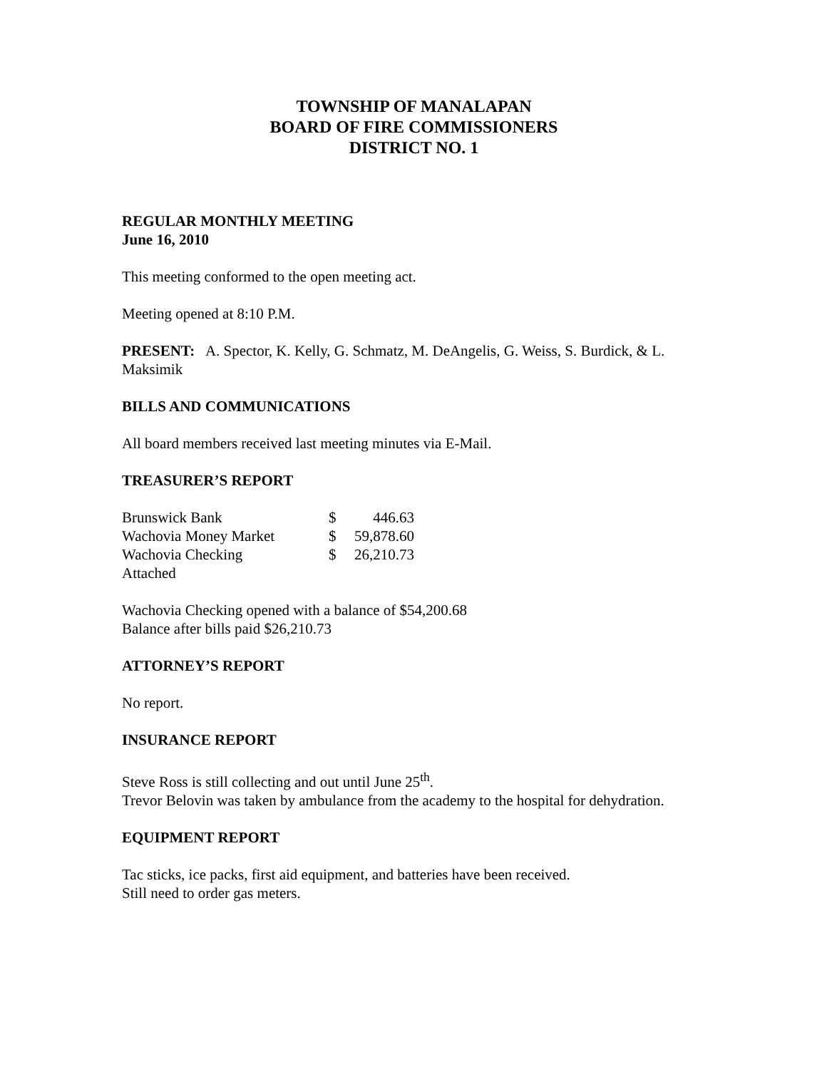TOWNSHIP OF MANALAPAN
BOARD OF FIRE COMMISSIONERS
DISTRICT NO. 1
REGULAR MONTHLY MEETING
June 16, 2010
This meeting conformed to the open meeting act.
Meeting opened at 8:10 P.M.
PRESENT: A. Spector, K. Kelly, G. Schmatz, M. DeAngelis, G. Weiss, S. Burdick, & L. Maksimik
BILLS AND COMMUNICATIONS
All board members received last meeting minutes via E-Mail.
TREASURER’S REPORT
| Brunswick Bank | $ | 446.63 |
| Wachovia Money Market | $ | 59,878.60 |
| Wachovia Checking | $ | 26,210.73 |
| Attached | | |
Wachovia Checking opened with a balance of $54,200.68
Balance after bills paid $26,210.73
ATTORNEY’S REPORT
No report.
INSURANCE REPORT
Steve Ross is still collecting and out until June 25<sup>th</sup>.
Trevor Belovin was taken by ambulance from the academy to the hospital for dehydration.
EQUIPMENT REPORT
Tac sticks, ice packs, first aid equipment, and batteries have been received.
Still need to order gas meters.